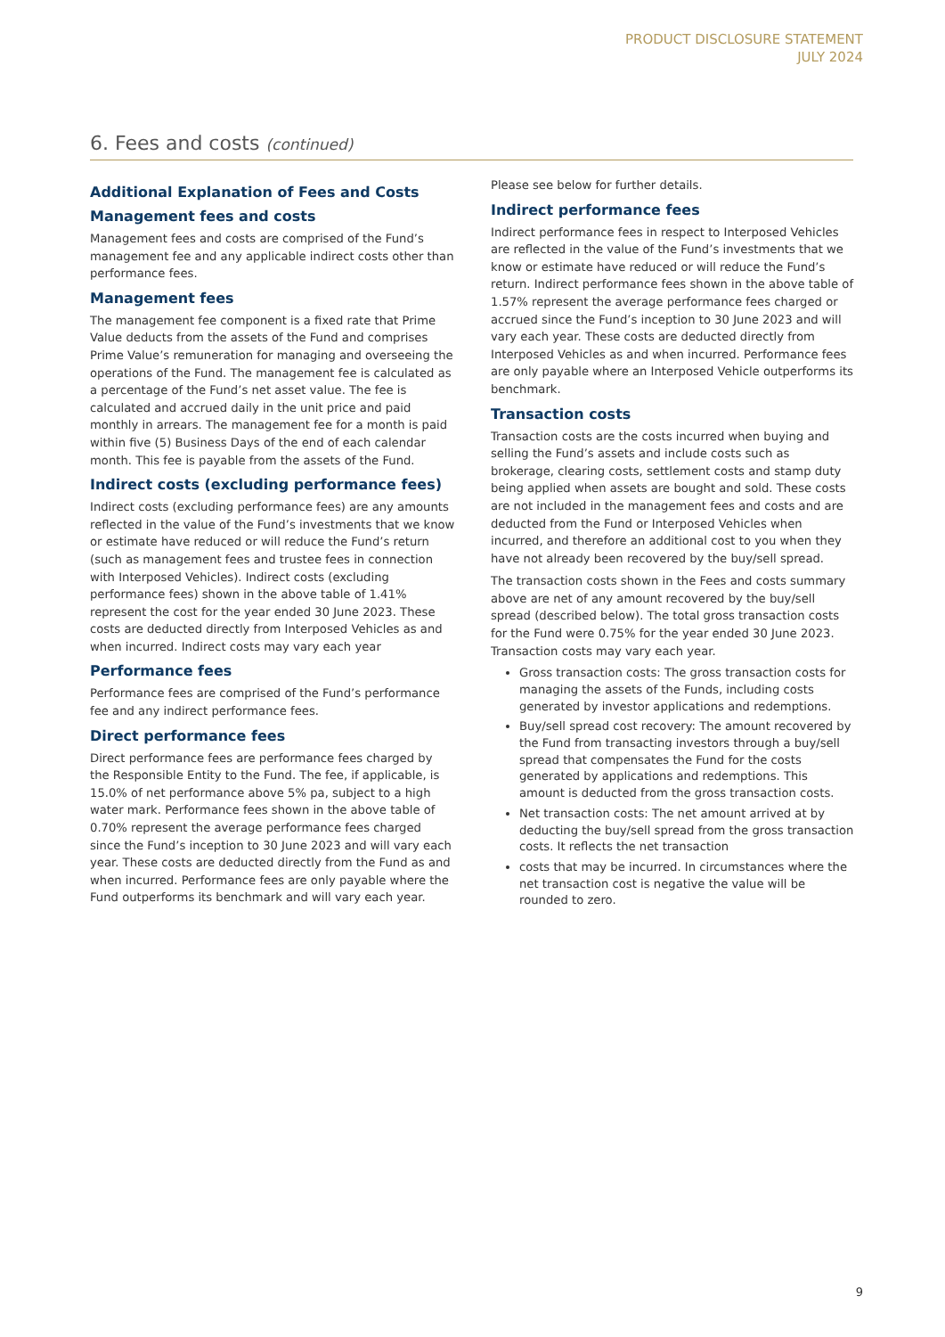PRODUCT DISCLOSURE STATEMENT
JULY 2024
6. Fees and costs (continued)
Additional Explanation of Fees and Costs
Management fees and costs
Management fees and costs are comprised of the Fund’s management fee and any applicable indirect costs other than performance fees.
Management fees
The management fee component is a fixed rate that Prime Value deducts from the assets of the Fund and comprises Prime Value’s remuneration for managing and overseeing the operations of the Fund. The management fee is calculated as a percentage of the Fund’s net asset value. The fee is calculated and accrued daily in the unit price and paid monthly in arrears. The management fee for a month is paid within five (5) Business Days of the end of each calendar month. This fee is payable from the assets of the Fund.
Indirect costs (excluding performance fees)
Indirect costs (excluding performance fees) are any amounts reflected in the value of the Fund’s investments that we know or estimate have reduced or will reduce the Fund’s return (such as management fees and trustee fees in connection with Interposed Vehicles). Indirect costs (excluding performance fees) shown in the above table of 1.41% represent the cost for the year ended 30 June 2023. These costs are deducted directly from Interposed Vehicles as and when incurred. Indirect costs may vary each year
Performance fees
Performance fees are comprised of the Fund’s performance fee and any indirect performance fees.
Direct performance fees
Direct performance fees are performance fees charged by the Responsible Entity to the Fund. The fee, if applicable, is 15.0% of net performance above 5% pa, subject to a high water mark. Performance fees shown in the above table of 0.70% represent the average performance fees charged since the Fund’s inception to 30 June 2023 and will vary each year. These costs are deducted directly from the Fund as and when incurred. Performance fees are only payable where the Fund outperforms its benchmark and will vary each year.
Please see below for further details.
Indirect performance fees
Indirect performance fees in respect to Interposed Vehicles are reflected in the value of the Fund’s investments that we know or estimate have reduced or will reduce the Fund’s return. Indirect performance fees shown in the above table of 1.57% represent the average performance fees charged or accrued since the Fund’s inception to 30 June 2023 and will vary each year. These costs are deducted directly from Interposed Vehicles as and when incurred. Performance fees are only payable where an Interposed Vehicle outperforms its benchmark.
Transaction costs
Transaction costs are the costs incurred when buying and selling the Fund’s assets and include costs such as brokerage, clearing costs, settlement costs and stamp duty being applied when assets are bought and sold. These costs are not included in the management fees and costs and are deducted from the Fund or Interposed Vehicles when incurred, and therefore an additional cost to you when they have not already been recovered by the buy/sell spread.
The transaction costs shown in the Fees and costs summary above are net of any amount recovered by the buy/sell spread (described below). The total gross transaction costs for the Fund were 0.75% for the year ended 30 June 2023. Transaction costs may vary each year.
Gross transaction costs: The gross transaction costs for managing the assets of the Funds, including costs generated by investor applications and redemptions.
Buy/sell spread cost recovery: The amount recovered by the Fund from transacting investors through a buy/sell spread that compensates the Fund for the costs generated by applications and redemptions. This amount is deducted from the gross transaction costs.
Net transaction costs: The net amount arrived at by deducting the buy/sell spread from the gross transaction costs. It reflects the net transaction
costs that may be incurred. In circumstances where the net transaction cost is negative the value will be rounded to zero.
9